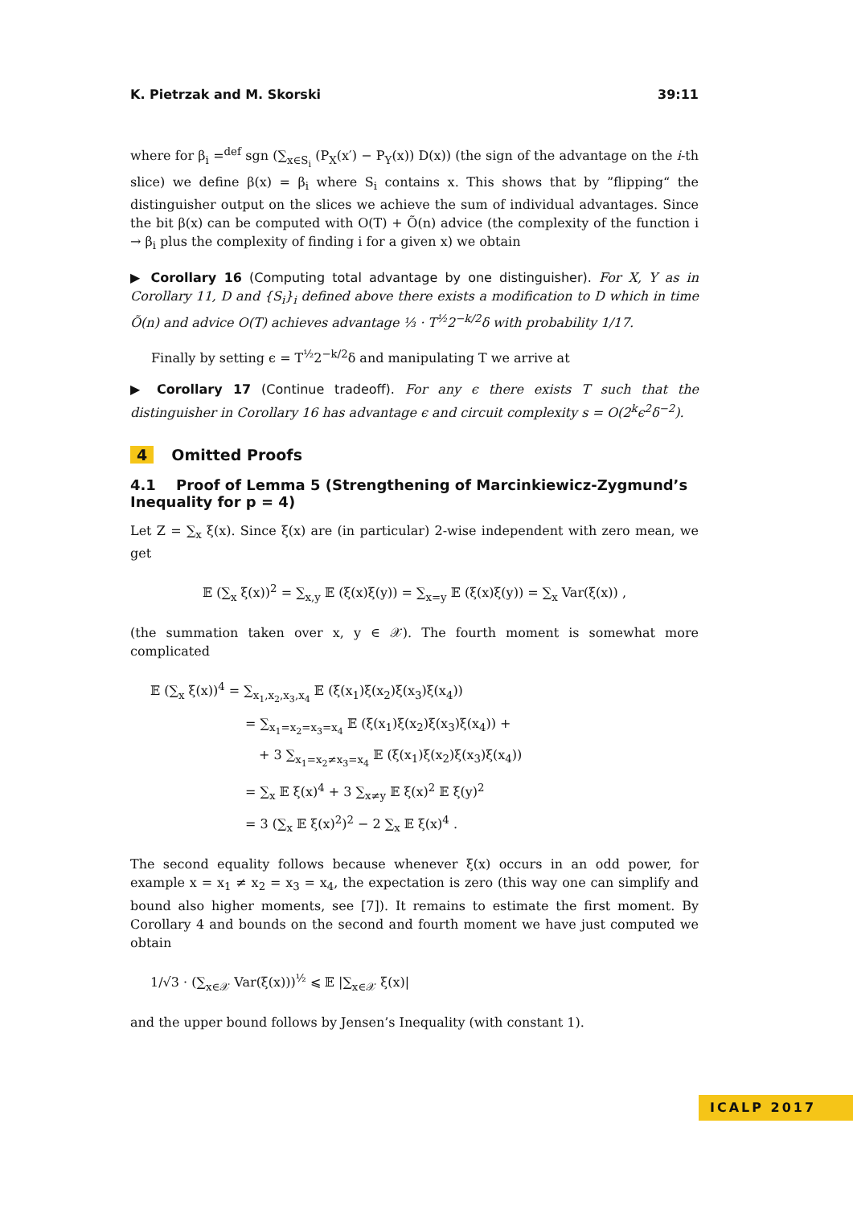K. Pietrzak and M. Skorski 39:11
where for β<sub>i</sub> =<sup>def</sup> sgn (∑<sub>x∈S<sub>i</sub></sub> (P<sub>X</sub>(x′) − P<sub>Y</sub>(x)) D(x)) (the sign of the advantage on the i-th slice) we define β(x) = β<sub>i</sub> where S<sub>i</sub> contains x. This shows that by ”flipping“ the distinguisher output on the slices we achieve the sum of individual advantages. Since the bit β(x) can be computed with O(T) + Õ(n) advice (the complexity of the function i → β<sub>i</sub> plus the complexity of finding i for a given x) we obtain
▶ Corollary 16 (Computing total advantage by one distinguisher). For X, Y as in Corollary 11, D and {S<sub>i</sub>}<sub>i</sub> defined above there exists a modification to D which in time Õ(n) and advice O(T) achieves advantage ⅓ · T<sup>½</sup>2<sup>−k/2</sup>δ with probability 1/17.
Finally by setting ϵ = T<sup>½</sup>2<sup>−k/2</sup>δ and manipulating T we arrive at
▶ Corollary 17 (Continue tradeoff). For any ϵ there exists T such that the distinguisher in Corollary 16 has advantage ϵ and circuit complexity s = O(2<sup>k</sup>ϵ<sup>2</sup>δ<sup>−2</sup>).
4 Omitted Proofs
4.1 Proof of Lemma 5 (Strengthening of Marcinkiewicz-Zygmund’s Inequality for p = 4)
Let Z = ∑<sub>x</sub> ξ(x). Since ξ(x) are (in particular) 2-wise independent with zero mean, we get
𝔼 (∑<sub>x</sub> ξ(x))<sup>2</sup> = ∑<sub>x,y</sub> 𝔼 (ξ(x)ξ(y)) = ∑<sub>x=y</sub> 𝔼 (ξ(x)ξ(y)) = ∑<sub>x</sub> Var(ξ(x)) ,
(the summation taken over x, y ∈ 𝒳). The fourth moment is somewhat more complicated
𝔼 (∑<sub>x</sub> ξ(x))<sup>4</sup> = ∑<sub>x<sub>1</sub>,x<sub>2</sub>,x<sub>3</sub>,x<sub>4</sub></sub> 𝔼 (ξ(x<sub>1</sub>)ξ(x<sub>2</sub>)ξ(x<sub>3</sub>)ξ(x<sub>4</sub>))
= ∑<sub>x<sub>1</sub>=x<sub>2</sub>=x<sub>3</sub>=x<sub>4</sub></sub> 𝔼 (ξ(x<sub>1</sub>)ξ(x<sub>2</sub>)ξ(x<sub>3</sub>)ξ(x<sub>4</sub>)) +
+ 3 ∑<sub>x<sub>1</sub>=x<sub>2</sub>≠x<sub>3</sub>=x<sub>4</sub></sub> 𝔼 (ξ(x<sub>1</sub>)ξ(x<sub>2</sub>)ξ(x<sub>3</sub>)ξ(x<sub>4</sub>))
= ∑<sub>x</sub> 𝔼 ξ(x)<sup>4</sup> + 3 ∑<sub>x≠y</sub> 𝔼 ξ(x)<sup>2</sup> 𝔼 ξ(y)<sup>2</sup>
= 3 (∑<sub>x</sub> 𝔼 ξ(x)<sup>2</sup>)<sup>2</sup> − 2 ∑<sub>x</sub> 𝔼 ξ(x)<sup>4</sup> .
The second equality follows because whenever ξ(x) occurs in an odd power, for example x = x<sub>1</sub> ≠ x<sub>2</sub> = x<sub>3</sub> = x<sub>4</sub>, the expectation is zero (this way one can simplify and bound also higher moments, see [7]). It remains to estimate the first moment. By Corollary 4 and bounds on the second and fourth moment we have just computed we obtain
1/√3 · (∑<sub>x∈𝒳</sub> Var(ξ(x)))<sup>½</sup> ⩽ 𝔼 |∑<sub>x∈𝒳</sub> ξ(x)|
and the upper bound follows by Jensen’s Inequality (with constant 1).
ICALP 2017